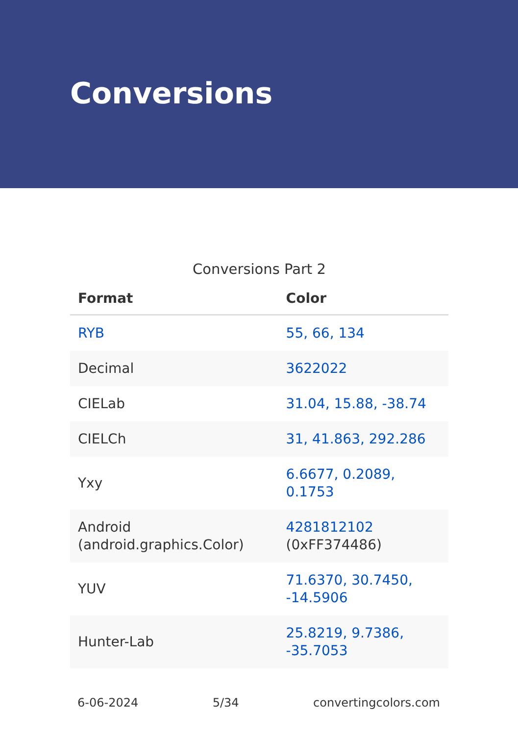Conversions
Conversions Part 2
| Format | Color |
| --- | --- |
| RYB | 55, 66, 134 |
| Decimal | 3622022 |
| CIELab | 31.04, 15.88, -38.74 |
| CIELCh | 31, 41.863, 292.286 |
| Yxy | 6.6677, 0.2089, 0.1753 |
| Android (android.graphics.Color) | 4281812102 (0xFF374486) |
| YUV | 71.6370, 30.7450, -14.5906 |
| Hunter-Lab | 25.8219, 9.7386, -35.7053 |
6-06-2024 5/34 convertingcolors.com